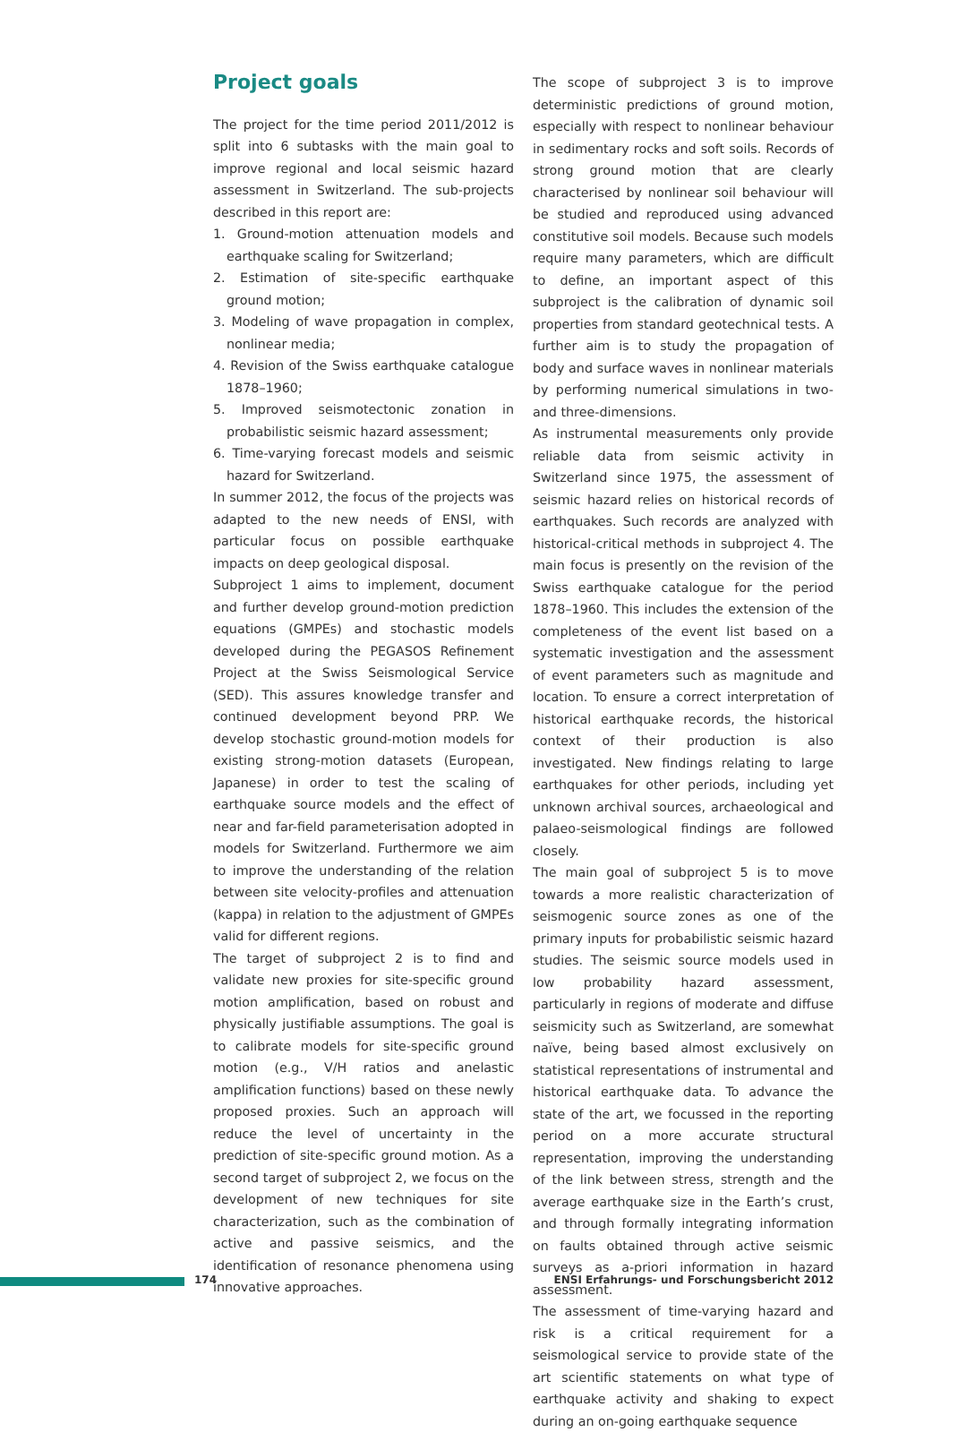Project goals
The project for the time period 2011/2012 is split into 6 subtasks with the main goal to improve regional and local seismic hazard assessment in Switzerland. The sub-projects described in this report are:
1. Ground-motion attenuation models and earthquake scaling for Switzerland;
2. Estimation of site-specific earthquake ground motion;
3. Modeling of wave propagation in complex, nonlinear media;
4. Revision of the Swiss earthquake catalogue 1878–1960;
5. Improved seismotectonic zonation in probabilistic seismic hazard assessment;
6. Time-varying forecast models and seismic hazard for Switzerland.
In summer 2012, the focus of the projects was adapted to the new needs of ENSI, with particular focus on possible earthquake impacts on deep geological disposal.
Subproject 1 aims to implement, document and further develop ground-motion prediction equations (GMPEs) and stochastic models developed during the PEGASOS Refinement Project at the Swiss Seismological Service (SED). This assures knowledge transfer and continued development beyond PRP. We develop stochastic ground-motion models for existing strong-motion datasets (European, Japanese) in order to test the scaling of earthquake source models and the effect of near and far-field parameterisation adopted in models for Switzerland. Furthermore we aim to improve the understanding of the relation between site velocity-profiles and attenuation (kappa) in relation to the adjustment of GMPEs valid for different regions.
The target of subproject 2 is to find and validate new proxies for site-specific ground motion amplification, based on robust and physically justifiable assumptions. The goal is to calibrate models for site-specific ground motion (e.g., V/H ratios and anelastic amplification functions) based on these newly proposed proxies. Such an approach will reduce the level of uncertainty in the prediction of site-specific ground motion. As a second target of subproject 2, we focus on the development of new techniques for site characterization, such as the combination of active and passive seismics, and the identification of resonance phenomena using innovative approaches.
The scope of subproject 3 is to improve deterministic predictions of ground motion, especially with respect to nonlinear behaviour in sedimentary rocks and soft soils. Records of strong ground motion that are clearly characterised by nonlinear soil behaviour will be studied and reproduced using advanced constitutive soil models. Because such models require many parameters, which are difficult to define, an important aspect of this subproject is the calibration of dynamic soil properties from standard geotechnical tests. A further aim is to study the propagation of body and surface waves in nonlinear materials by performing numerical simulations in two- and three-dimensions.
As instrumental measurements only provide reliable data from seismic activity in Switzerland since 1975, the assessment of seismic hazard relies on historical records of earthquakes. Such records are analyzed with historical-critical methods in subproject 4. The main focus is presently on the revision of the Swiss earthquake catalogue for the period 1878–1960. This includes the extension of the completeness of the event list based on a systematic investigation and the assessment of event parameters such as magnitude and location. To ensure a correct interpretation of historical earthquake records, the historical context of their production is also investigated. New findings relating to large earthquakes for other periods, including yet unknown archival sources, archaeological and palaeo-seismological findings are followed closely.
The main goal of subproject 5 is to move towards a more realistic characterization of seismogenic source zones as one of the primary inputs for probabilistic seismic hazard studies. The seismic source models used in low probability hazard assessment, particularly in regions of moderate and diffuse seismicity such as Switzerland, are somewhat naïve, being based almost exclusively on statistical representations of instrumental and historical earthquake data. To advance the state of the art, we focussed in the reporting period on a more accurate structural representation, improving the understanding of the link between stress, strength and the average earthquake size in the Earth’s crust, and through formally integrating information on faults obtained through active seismic surveys as a-priori information in hazard assessment.
The assessment of time-varying hazard and risk is a critical requirement for a seismological service to provide state of the art scientific statements on what type of earthquake activity and shaking to expect during an on-going earthquake sequence
174 ENSI Erfahrungs- und Forschungsbericht 2012